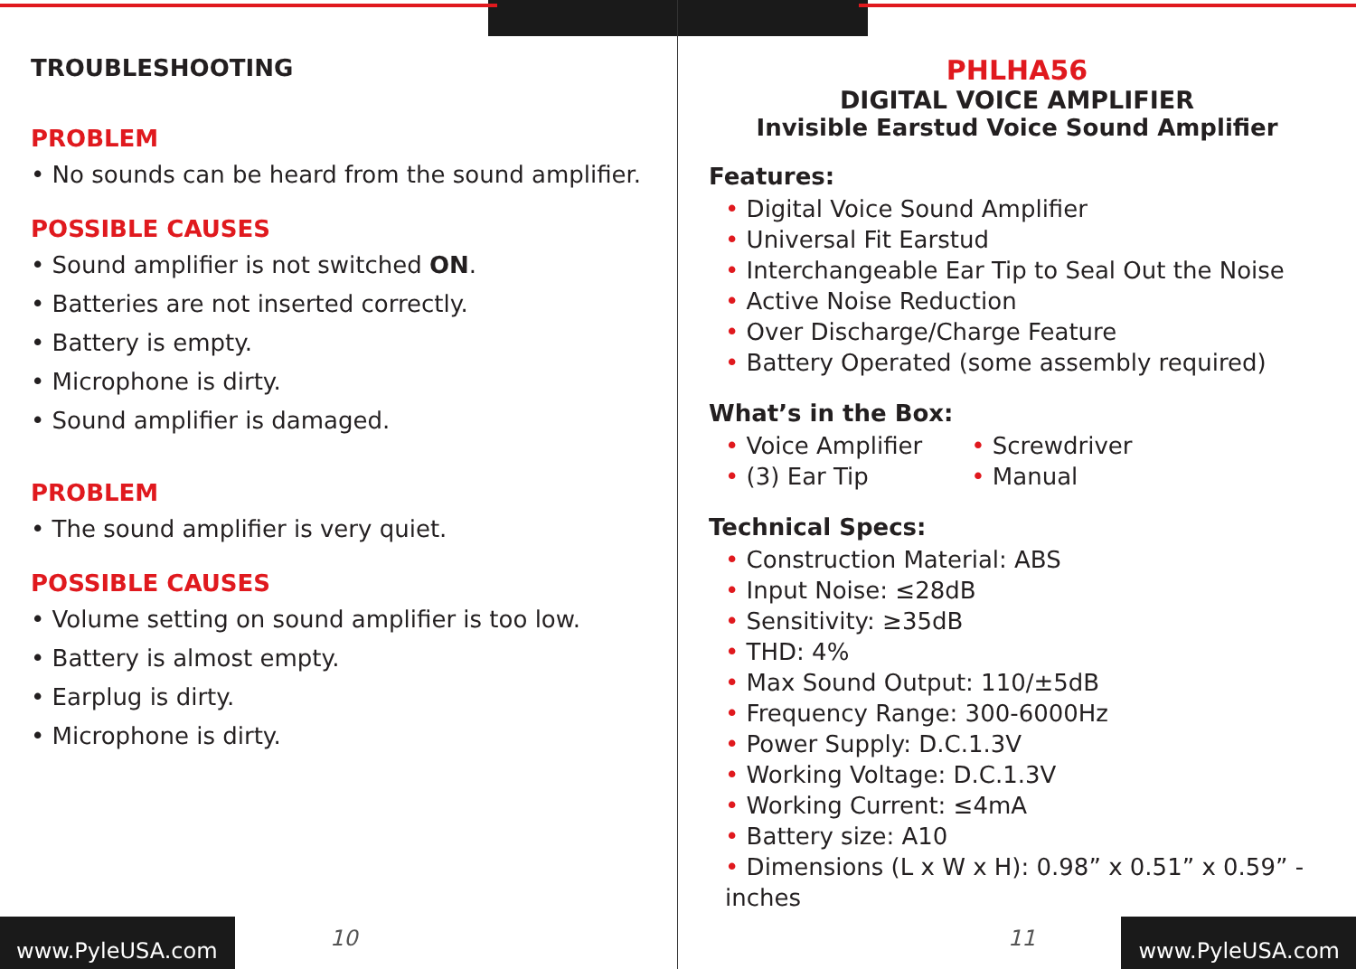TROUBLESHOOTING
PROBLEM
• No sounds can be heard from the sound amplifier.
POSSIBLE CAUSES
• Sound amplifier is not switched ON.
• Batteries are not inserted correctly.
• Battery is empty.
• Microphone is dirty.
• Sound amplifier is damaged.
PROBLEM
• The sound amplifier is very quiet.
POSSIBLE CAUSES
• Volume setting on sound amplifier is too low.
• Battery is almost empty.
• Earplug is dirty.
• Microphone is dirty.
PHLHA56
DIGITAL VOICE AMPLIFIER
Invisible Earstud Voice Sound Amplifier
Features:
• Digital Voice Sound Amplifier
• Universal Fit Earstud
• Interchangeable Ear Tip to Seal Out the Noise
• Active Noise Reduction
• Over Discharge/Charge Feature
• Battery Operated (some assembly required)
What’s in the Box:
• Voice Amplifier
• (3) Ear Tip
• Screwdriver
• Manual
Technical Specs:
• Construction Material: ABS
• Input Noise: ≤28dB
• Sensitivity: ≥35dB
• THD: 4%
• Max Sound Output: 110/±5dB
• Frequency Range: 300-6000Hz
• Power Supply: D.C.1.3V
• Working Voltage: D.C.1.3V
• Working Current: ≤4mA
• Battery size: A10
• Dimensions (L x W x H): 0.98” x 0.51” x 0.59” -inches
www.PyleUSA.com 10 11 www.PyleUSA.com